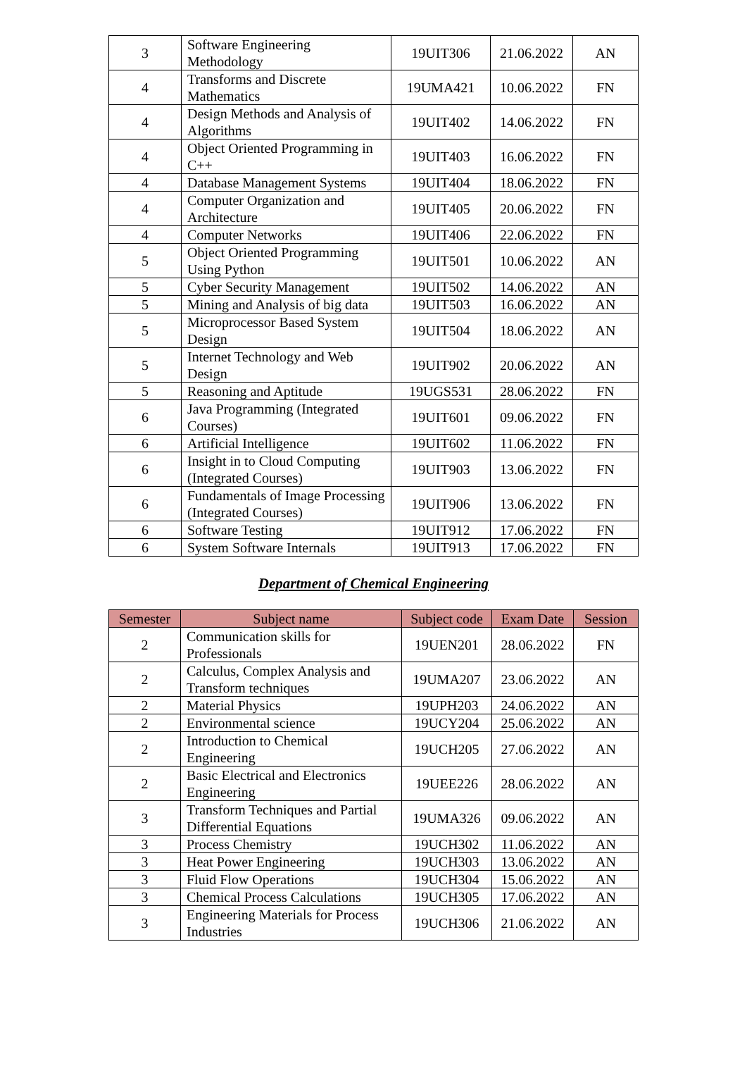| 3 | Software Engineering Methodology | 19UIT306 | 21.06.2022 | AN |
| 4 | Transforms and Discrete Mathematics | 19UMA421 | 10.06.2022 | FN |
| 4 | Design Methods and Analysis of Algorithms | 19UIT402 | 14.06.2022 | FN |
| 4 | Object Oriented Programming in C++ | 19UIT403 | 16.06.2022 | FN |
| 4 | Database Management Systems | 19UIT404 | 18.06.2022 | FN |
| 4 | Computer Organization and Architecture | 19UIT405 | 20.06.2022 | FN |
| 4 | Computer Networks | 19UIT406 | 22.06.2022 | FN |
| 5 | Object Oriented Programming Using Python | 19UIT501 | 10.06.2022 | AN |
| 5 | Cyber Security Management | 19UIT502 | 14.06.2022 | AN |
| 5 | Mining and Analysis of big data | 19UIT503 | 16.06.2022 | AN |
| 5 | Microprocessor Based System Design | 19UIT504 | 18.06.2022 | AN |
| 5 | Internet Technology and Web Design | 19UIT902 | 20.06.2022 | AN |
| 5 | Reasoning and Aptitude | 19UGS531 | 28.06.2022 | FN |
| 6 | Java Programming (Integrated Courses) | 19UIT601 | 09.06.2022 | FN |
| 6 | Artificial Intelligence | 19UIT602 | 11.06.2022 | FN |
| 6 | Insight in to Cloud Computing (Integrated Courses) | 19UIT903 | 13.06.2022 | FN |
| 6 | Fundamentals of Image Processing (Integrated Courses) | 19UIT906 | 13.06.2022 | FN |
| 6 | Software Testing | 19UIT912 | 17.06.2022 | FN |
| 6 | System Software Internals | 19UIT913 | 17.06.2022 | FN |
Department of Chemical Engineering
| Semester | Subject name | Subject code | Exam Date | Session |
| --- | --- | --- | --- | --- |
| 2 | Communication skills for Professionals | 19UEN201 | 28.06.2022 | FN |
| 2 | Calculus, Complex Analysis and Transform techniques | 19UMA207 | 23.06.2022 | AN |
| 2 | Material Physics | 19UPH203 | 24.06.2022 | AN |
| 2 | Environmental science | 19UCY204 | 25.06.2022 | AN |
| 2 | Introduction to Chemical Engineering | 19UCH205 | 27.06.2022 | AN |
| 2 | Basic Electrical and Electronics Engineering | 19UEE226 | 28.06.2022 | AN |
| 3 | Transform Techniques and Partial Differential Equations | 19UMA326 | 09.06.2022 | AN |
| 3 | Process Chemistry | 19UCH302 | 11.06.2022 | AN |
| 3 | Heat Power Engineering | 19UCH303 | 13.06.2022 | AN |
| 3 | Fluid Flow Operations | 19UCH304 | 15.06.2022 | AN |
| 3 | Chemical Process Calculations | 19UCH305 | 17.06.2022 | AN |
| 3 | Engineering Materials for Process Industries | 19UCH306 | 21.06.2022 | AN |